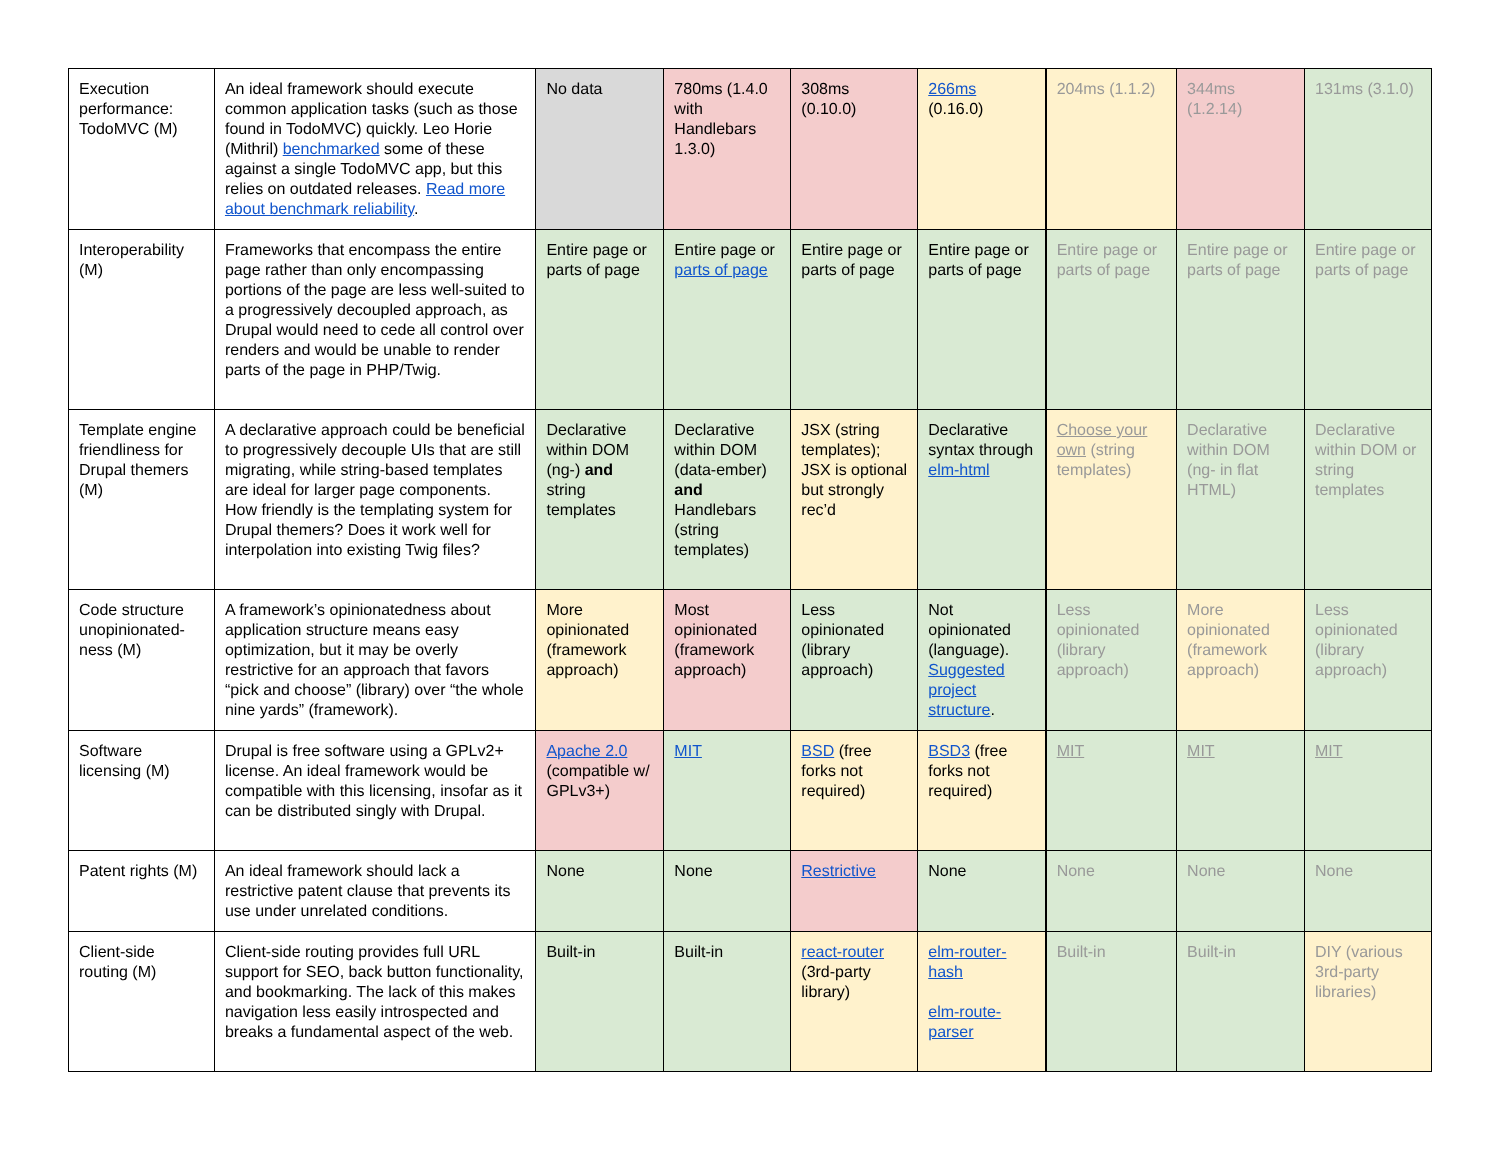| Execution performance: TodoMVC (M) | An ideal framework should execute common application tasks (such as those found in TodoMVC) quickly. Leo Horie (Mithril) benchmarked some of these against a single TodoMVC app, but this relies on outdated releases. Read more about benchmark reliability . | No data | 780ms (1.4.0 with Handlebars 1.3.0) | 308ms (0.10.0) | 266ms (0.16.0) | 204ms (1.1.2) | 344ms (1.2.14) | 131ms (3.1.0) |
| Interoperability (M) | Frameworks that encompass the entire page rather than only encompassing portions of the page are less well-suited to a progressively decoupled approach, as Drupal would need to cede all control over renders and would be unable to render parts of the page in PHP/Twig. | Entire page or parts of page | Entire page or parts of page | Entire page or parts of page | Entire page or parts of page | Entire page or parts of page | Entire page or parts of page | Entire page or parts of page |
| Template engine friendliness for Drupal themers (M) | A declarative approach could be beneficial to progressively decouple UIs that are still migrating, while string-based templates are ideal for larger page components. How friendly is the templating system for Drupal themers? Does it work well for interpolation into existing Twig files? | Declarative within DOM (ng-) and string templates | Declarative within DOM (data-ember) and Handlebars (string templates) | JSX (string templates); JSX is optional but strongly rec’d | Declarative syntax through elm-html | Choose your own (string templates) | Declarative within DOM (ng- in flat HTML) | Declarative within DOM or string templates |
| Code structure unopinionated-ness (M) | A framework’s opinionatedness about application structure means easy optimization, but it may be overly restrictive for an approach that favors “pick and choose” (library) over “the whole nine yards” (framework). | More opinionated (framework approach) | Most opinionated (framework approach) | Less opinionated (library approach) | Not opinionated (language). Suggested project structure . | Less opinionated (library approach) | More opinionated (framework approach) | Less opinionated (library approach) |
| Software licensing (M) | Drupal is free software using a GPLv2+ license. An ideal framework would be compatible with this licensing, insofar as it can be distributed singly with Drupal. | Apache 2.0 (compatible w/ GPLv3+) | MIT | BSD (free forks not required) | BSD3 (free forks not required) | MIT | MIT | MIT |
| Patent rights (M) | An ideal framework should lack a restrictive patent clause that prevents its use under unrelated conditions. | None | None | Restrictive | None | None | None | None |
| Client-side routing (M) | Client-side routing provides full URL support for SEO, back button functionality, and bookmarking. The lack of this makes navigation less easily introspected and breaks a fundamental aspect of the web. | Built-in | Built-in | react-router (3rd-party library) | elm-router-hash elm-route-parser | Built-in | Built-in | DIY (various 3rd-party libraries) |